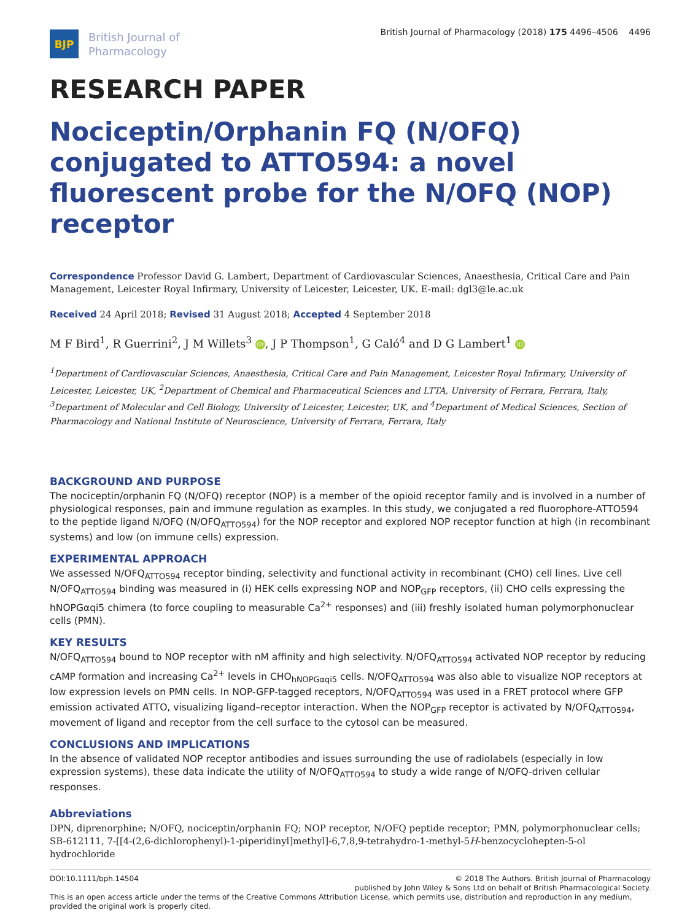BJP
British Journal of
Pharmacology
British Journal of Pharmacology (2018) 175 4496–4506 4496
RESEARCH PAPER
Nociceptin/Orphanin FQ (N/OFQ) conjugated to ATTO594: a novel fluorescent probe for the N/OFQ (NOP) receptor
Correspondence Professor David G. Lambert, Department of Cardiovascular Sciences, Anaesthesia, Critical Care and Pain Management, Leicester Royal Infirmary, University of Leicester, Leicester, UK. E-mail: dgl3@le.ac.uk
Received 24 April 2018; Revised 31 August 2018; Accepted 4 September 2018
M F Bird<sup>1</sup>, R Guerrini<sup>2</sup>, J M Willets<sup>3</sup> iD, J P Thompson<sup>1</sup>, G Caló<sup>4</sup> and D G Lambert<sup>1</sup> iD
<sup>1</sup> Department of Cardiovascular Sciences, Anaesthesia, Critical Care and Pain Management, Leicester Royal Infirmary, University of Leicester, Leicester, UK, <sup>2</sup>Department of Chemical and Pharmaceutical Sciences and LTTA, University of Ferrara, Ferrara, Italy, <sup>3</sup>Department of Molecular and Cell Biology, University of Leicester, Leicester, UK, and <sup>4</sup>Department of Medical Sciences, Section of Pharmacology and National Institute of Neuroscience, University of Ferrara, Ferrara, Italy
BACKGROUND AND PURPOSE
The nociceptin/orphanin FQ (N/OFQ) receptor (NOP) is a member of the opioid receptor family and is involved in a number of physiological responses, pain and immune regulation as examples. In this study, we conjugated a red fluorophore-ATTO594 to the peptide ligand N/OFQ (N/OFQ<sub>ATTO594</sub>) for the NOP receptor and explored NOP receptor function at high (in recombinant systems) and low (on immune cells) expression.
EXPERIMENTAL APPROACH
We assessed N/OFQ<sub>ATTO594</sub> receptor binding, selectivity and functional activity in recombinant (CHO) cell lines. Live cell N/OFQ<sub>ATTO594</sub> binding was measured in (i) HEK cells expressing NOP and NOP<sub>GFP</sub> receptors, (ii) CHO cells expressing the hNOPGαqi5 chimera (to force coupling to measurable Ca<sup>2+</sup> responses) and (iii) freshly isolated human polymorphonuclear cells (PMN).
KEY RESULTS
N/OFQ<sub>ATTO594</sub> bound to NOP receptor with nM affinity and high selectivity. N/OFQ<sub>ATTO594</sub> activated NOP receptor by reducing cAMP formation and increasing Ca<sup>2+</sup> levels in CHO<sub>hNOPGαqi5</sub> cells. N/OFQ<sub>ATTO594</sub> was also able to visualize NOP receptors at low expression levels on PMN cells. In NOP-GFP-tagged receptors, N/OFQ<sub>ATTO594</sub> was used in a FRET protocol where GFP emission activated ATTO, visualizing ligand–receptor interaction. When the NOP<sub>GFP</sub> receptor is activated by N/OFQ<sub>ATTO594</sub>, movement of ligand and receptor from the cell surface to the cytosol can be measured.
CONCLUSIONS AND IMPLICATIONS
In the absence of validated NOP receptor antibodies and issues surrounding the use of radiolabels (especially in low expression systems), these data indicate the utility of N/OFQ<sub>ATTO594</sub> to study a wide range of N/OFQ-driven cellular responses.
Abbreviations
DPN, diprenorphine; N/OFQ, nociceptin/orphanin FQ; NOP receptor, N/OFQ peptide receptor; PMN, polymorphonuclear cells; SB-612111, 7-[[4-(2,6-dichlorophenyl)-1-piperidinyl]methyl]-6,7,8,9-tetrahydro-1-methyl-5H-benzocyclohepten-5-ol hydrochloride
DOI:10.1111/bph.14504 © 2018 The Authors. British Journal of Pharmacology
published by John Wiley & Sons Ltd on behalf of British Pharmacological Society.
This is an open access article under the terms of the Creative Commons Attribution License, which permits use, distribution and reproduction in any medium, provided the original work is properly cited.